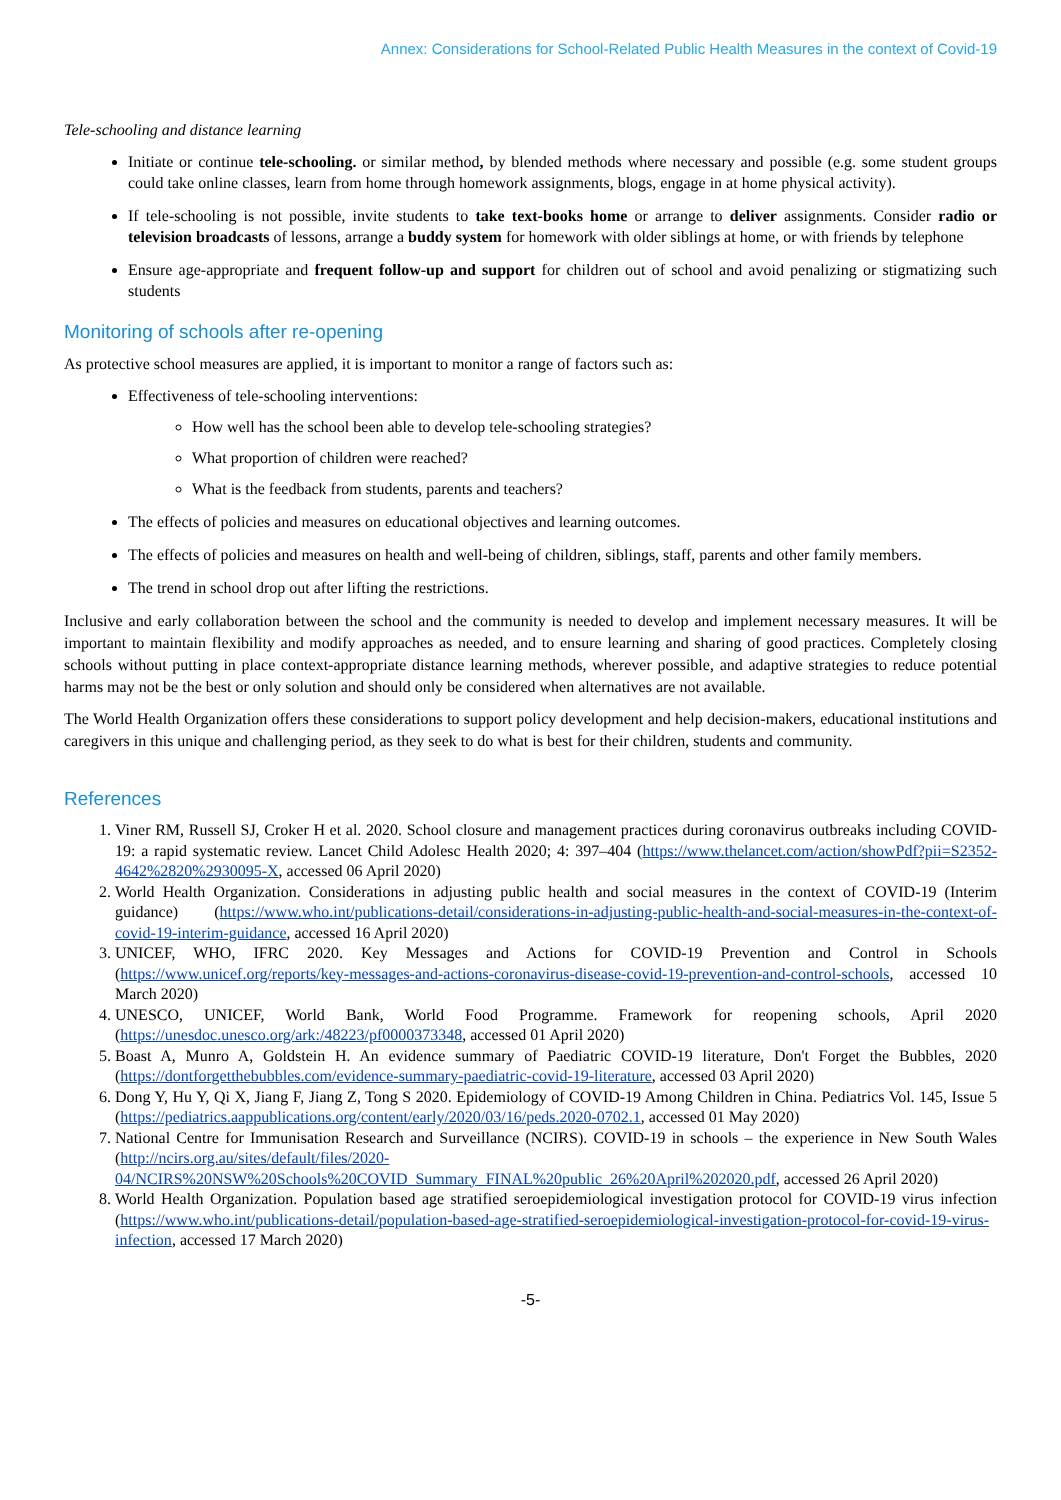Annex: Considerations for School-Related Public Health Measures in the context of Covid-19
Tele-schooling and distance learning
Initiate or continue tele-schooling. or similar method, by blended methods where necessary and possible (e.g. some student groups could take online classes, learn from home through homework assignments, blogs, engage in at home physical activity).
If tele-schooling is not possible, invite students to take text-books home or arrange to deliver assignments. Consider radio or television broadcasts of lessons, arrange a buddy system for homework with older siblings at home, or with friends by telephone
Ensure age-appropriate and frequent follow-up and support for children out of school and avoid penalizing or stigmatizing such students
Monitoring of schools after re-opening
As protective school measures are applied, it is important to monitor a range of factors such as:
Effectiveness of tele-schooling interventions:
How well has the school been able to develop tele-schooling strategies?
What proportion of children were reached?
What is the feedback from students, parents and teachers?
The effects of policies and measures on educational objectives and learning outcomes.
The effects of policies and measures on health and well-being of children, siblings, staff, parents and other family members.
The trend in school drop out after lifting the restrictions.
Inclusive and early collaboration between the school and the community is needed to develop and implement necessary measures. It will be important to maintain flexibility and modify approaches as needed, and to ensure learning and sharing of good practices. Completely closing schools without putting in place context-appropriate distance learning methods, wherever possible, and adaptive strategies to reduce potential harms may not be the best or only solution and should only be considered when alternatives are not available.
The World Health Organization offers these considerations to support policy development and help decision-makers, educational institutions and caregivers in this unique and challenging period, as they seek to do what is best for their children, students and community.
References
1. Viner RM, Russell SJ, Croker H et al. 2020. School closure and management practices during coronavirus outbreaks including COVID-19: a rapid systematic review. Lancet Child Adolesc Health 2020; 4: 397–404 (https://www.thelancet.com/action/showPdf?pii=S2352-4642%2820%2930095-X, accessed 06 April 2020)
2. World Health Organization. Considerations in adjusting public health and social measures in the context of COVID-19 (Interim guidance) (https://www.who.int/publications-detail/considerations-in-adjusting-public-health-and-social-measures-in-the-context-of-covid-19-interim-guidance, accessed 16 April 2020)
3. UNICEF, WHO, IFRC 2020. Key Messages and Actions for COVID-19 Prevention and Control in Schools (https://www.unicef.org/reports/key-messages-and-actions-coronavirus-disease-covid-19-prevention-and-control-schools, accessed 10 March 2020)
4. UNESCO, UNICEF, World Bank, World Food Programme. Framework for reopening schools, April 2020 (https://unesdoc.unesco.org/ark:/48223/pf0000373348, accessed 01 April 2020)
5. Boast A, Munro A, Goldstein H. An evidence summary of Paediatric COVID-19 literature, Don't Forget the Bubbles, 2020 (https://dontforgetthebubbles.com/evidence-summary-paediatric-covid-19-literature, accessed 03 April 2020)
6. Dong Y, Hu Y, Qi X, Jiang F, Jiang Z, Tong S 2020. Epidemiology of COVID-19 Among Children in China. Pediatrics Vol. 145, Issue 5 (https://pediatrics.aappublications.org/content/early/2020/03/16/peds.2020-0702.1, accessed 01 May 2020)
7. National Centre for Immunisation Research and Surveillance (NCIRS). COVID-19 in schools – the experience in New South Wales (http://ncirs.org.au/sites/default/files/2020-04/NCIRS%20NSW%20Schools%20COVID_Summary_FINAL%20public_26%20April%202020.pdf, accessed 26 April 2020)
8. World Health Organization. Population based age stratified seroepidemiological investigation protocol for COVID-19 virus infection (https://www.who.int/publications-detail/population-based-age-stratified-seroepidemiological-investigation-protocol-for-covid-19-virus-infection, accessed 17 March 2020)
-5-